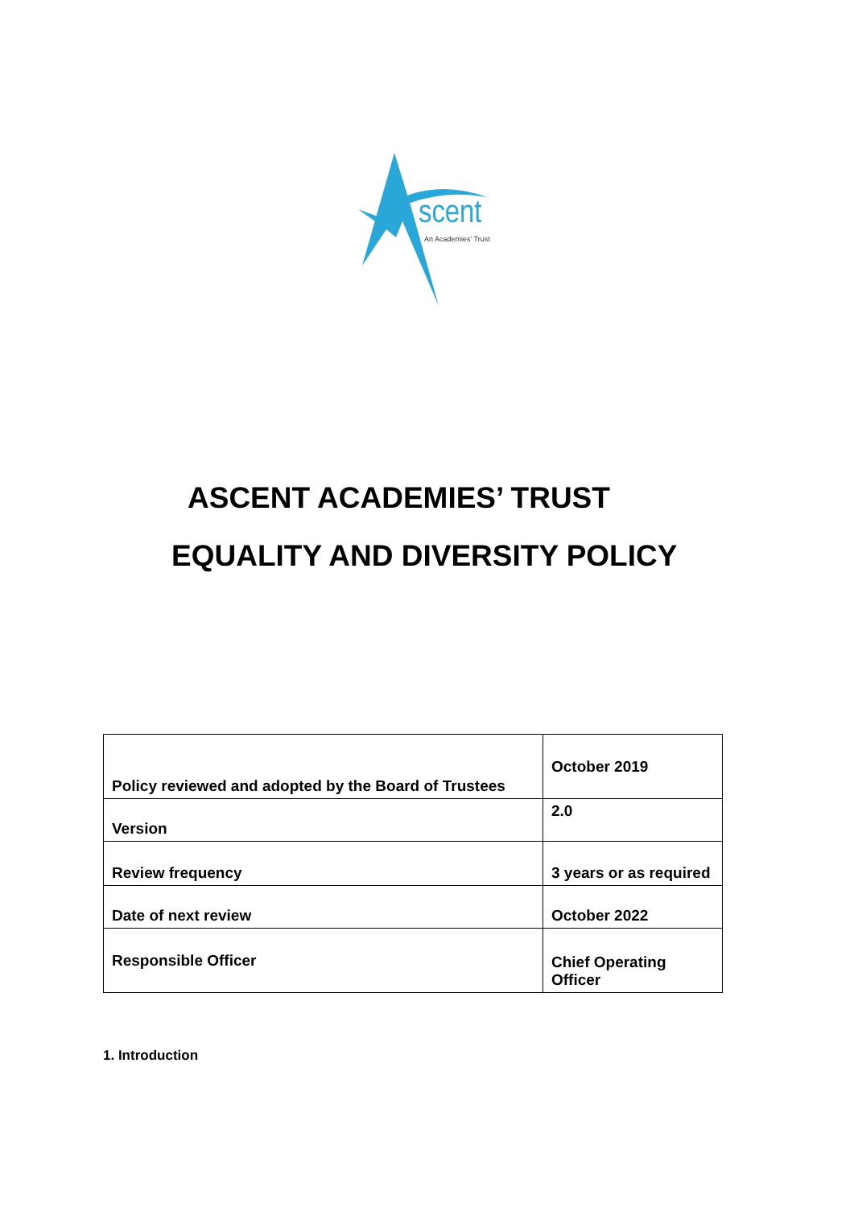scent
An Academies' Trust
ASCENT ACADEMIES’ TRUST
EQUALITY AND DIVERSITY POLICY
| Policy reviewed and adopted by the Board of Trustees | October 2019 |
| Version | 2.0 |
| Review frequency | 3 years or as required |
| Date of next review | October 2022 |
| Responsible Officer | Chief Operating Officer |
1. Introduction